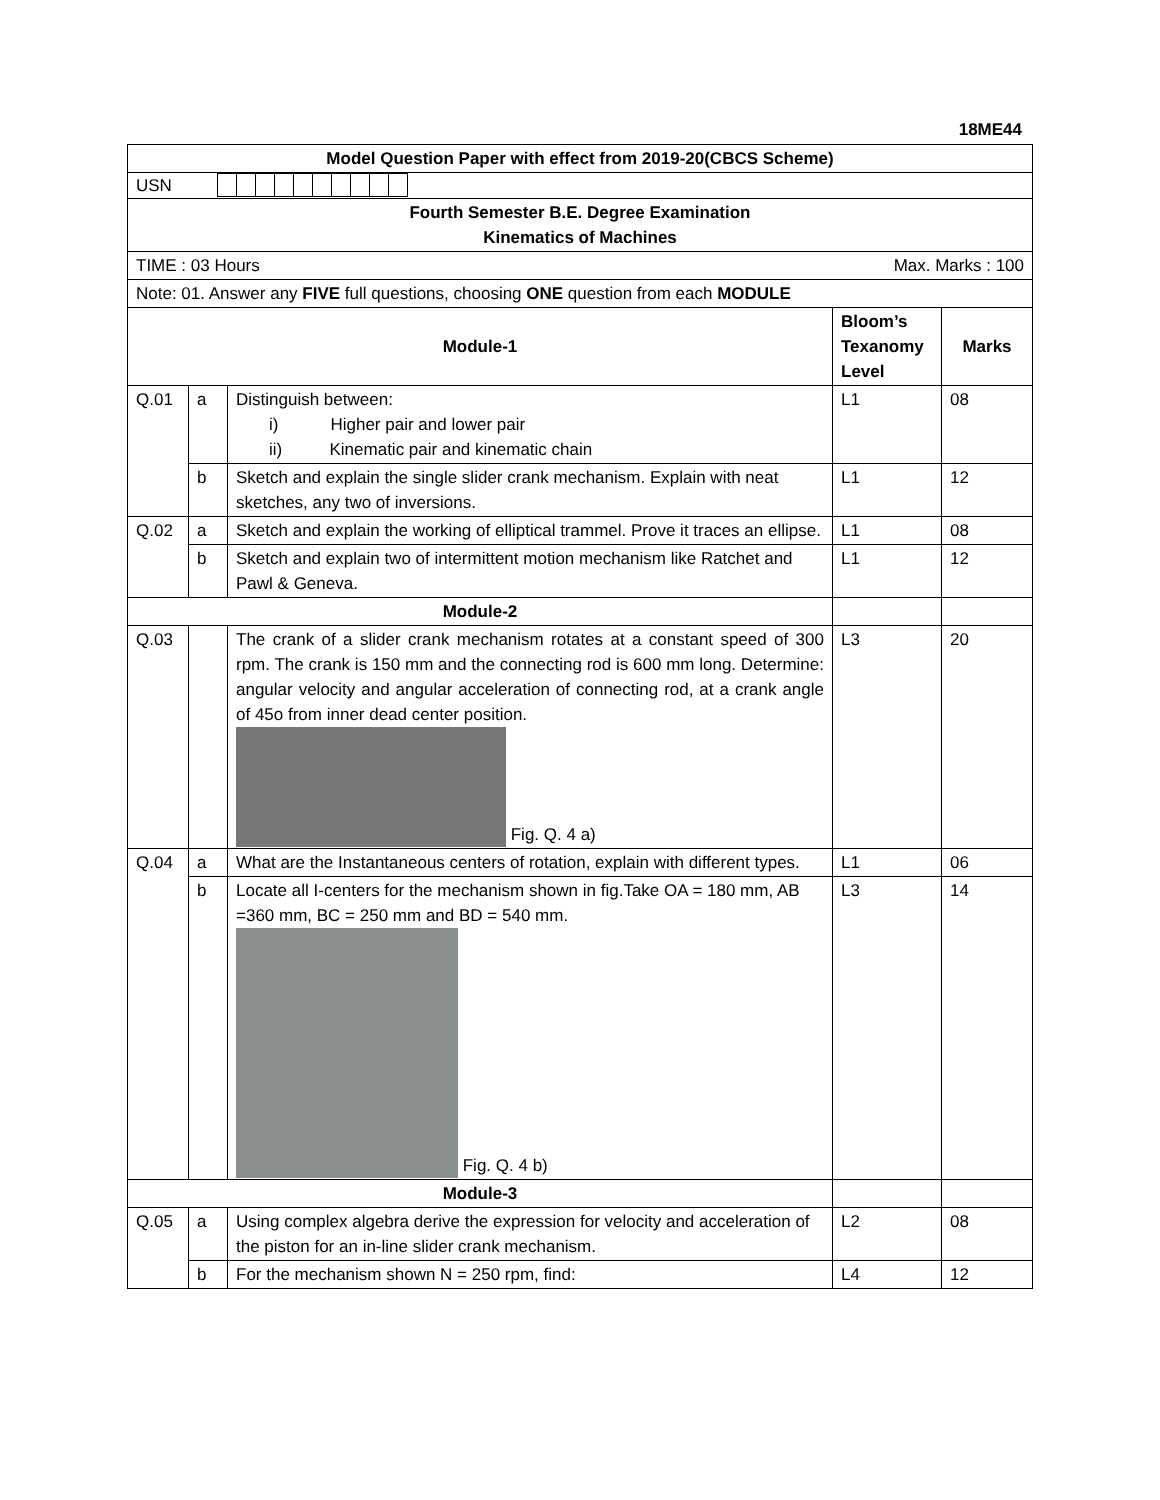18ME44
| Model Question Paper with effect from 2019-20(CBCS Scheme) | | | | |
| USN | | | | |
| Fourth Semester B.E. Degree Examination Kinematics of Machines | | | | |
| TIME : 03 Hours Max. Marks : 100 | | | | |
| Note: 01. Answer any FIVE full questions, choosing ONE question from each MODULE | | | | |
| Module-1 | | | Bloom’s Texanomy Level | Marks |
| Q.01 | a | Distinguish between: i) Higher pair and lower pair ii) Kinematic pair and kinematic chain | L1 | 08 |
| | b | Sketch and explain the single slider crank mechanism. Explain with neat sketches, any two of inversions. | L1 | 12 |
| Q.02 | a | Sketch and explain the working of elliptical trammel. Prove it traces an ellipse. | L1 | 08 |
| | b | Sketch and explain two of intermittent motion mechanism like Ratchet and Pawl & Geneva. | L1 | 12 |
| Module-2 | | | | |
| Q.03 | | The crank of a slider crank mechanism rotates at a constant speed of 300 rpm. The crank is 150 mm and the connecting rod is 600 mm long. Determine: angular velocity and angular acceleration of connecting rod, at a crank angle of 45o from inner dead center position. Fig. Q. 4 a) | L3 | 20 |
| Q.04 | a | What are the Instantaneous centers of rotation, explain with different types. | L1 | 06 |
| | b | Locate all I-centers for the mechanism shown in fig.Take OA = 180 mm, AB =360 mm, BC = 250 mm and BD = 540 mm. Fig. Q. 4 b) | L3 | 14 |
| Module-3 | | | | |
| Q.05 | a | Using complex algebra derive the expression for velocity and acceleration of the piston for an in-line slider crank mechanism. | L2 | 08 |
| | b | For the mechanism shown N = 250 rpm, find: | L4 | 12 |